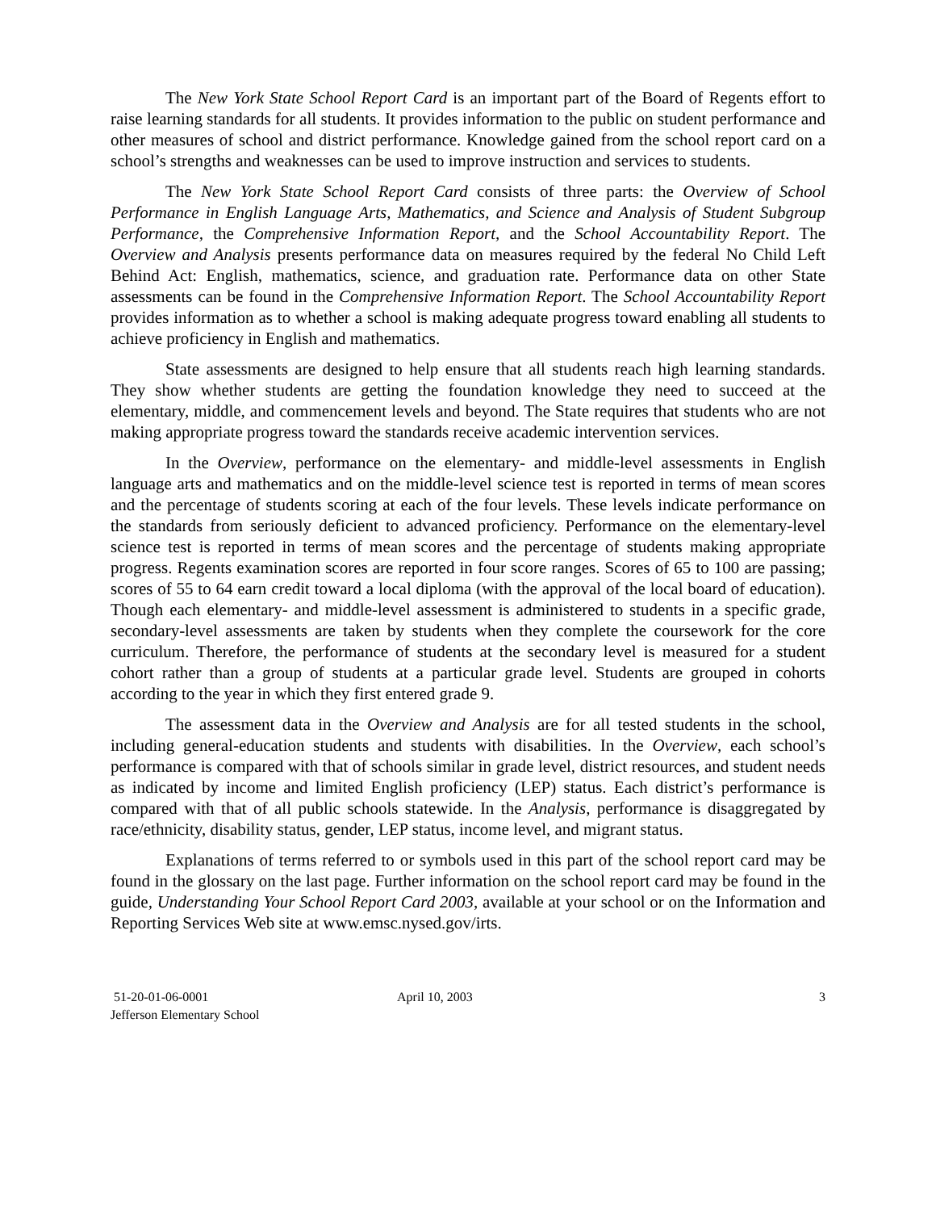The New York State School Report Card is an important part of the Board of Regents effort to raise learning standards for all students. It provides information to the public on student performance and other measures of school and district performance. Knowledge gained from the school report card on a school’s strengths and weaknesses can be used to improve instruction and services to students.
The New York State School Report Card consists of three parts: the Overview of School Performance in English Language Arts, Mathematics, and Science and Analysis of Student Subgroup Performance, the Comprehensive Information Report, and the School Accountability Report. The Overview and Analysis presents performance data on measures required by the federal No Child Left Behind Act: English, mathematics, science, and graduation rate. Performance data on other State assessments can be found in the Comprehensive Information Report. The School Accountability Report provides information as to whether a school is making adequate progress toward enabling all students to achieve proficiency in English and mathematics.
State assessments are designed to help ensure that all students reach high learning standards. They show whether students are getting the foundation knowledge they need to succeed at the elementary, middle, and commencement levels and beyond. The State requires that students who are not making appropriate progress toward the standards receive academic intervention services.
In the Overview, performance on the elementary- and middle-level assessments in English language arts and mathematics and on the middle-level science test is reported in terms of mean scores and the percentage of students scoring at each of the four levels. These levels indicate performance on the standards from seriously deficient to advanced proficiency. Performance on the elementary-level science test is reported in terms of mean scores and the percentage of students making appropriate progress. Regents examination scores are reported in four score ranges. Scores of 65 to 100 are passing; scores of 55 to 64 earn credit toward a local diploma (with the approval of the local board of education). Though each elementary- and middle-level assessment is administered to students in a specific grade, secondary-level assessments are taken by students when they complete the coursework for the core curriculum. Therefore, the performance of students at the secondary level is measured for a student cohort rather than a group of students at a particular grade level. Students are grouped in cohorts according to the year in which they first entered grade 9.
The assessment data in the Overview and Analysis are for all tested students in the school, including general-education students and students with disabilities. In the Overview, each school’s performance is compared with that of schools similar in grade level, district resources, and student needs as indicated by income and limited English proficiency (LEP) status. Each district’s performance is compared with that of all public schools statewide. In the Analysis, performance is disaggregated by race/ethnicity, disability status, gender, LEP status, income level, and migrant status.
Explanations of terms referred to or symbols used in this part of the school report card may be found in the glossary on the last page. Further information on the school report card may be found in the guide, Understanding Your School Report Card 2003, available at your school or on the Information and Reporting Services Web site at www.emsc.nysed.gov/irts.
51-20-01-06-0001
Jefferson Elementary School
April 10, 2003 3